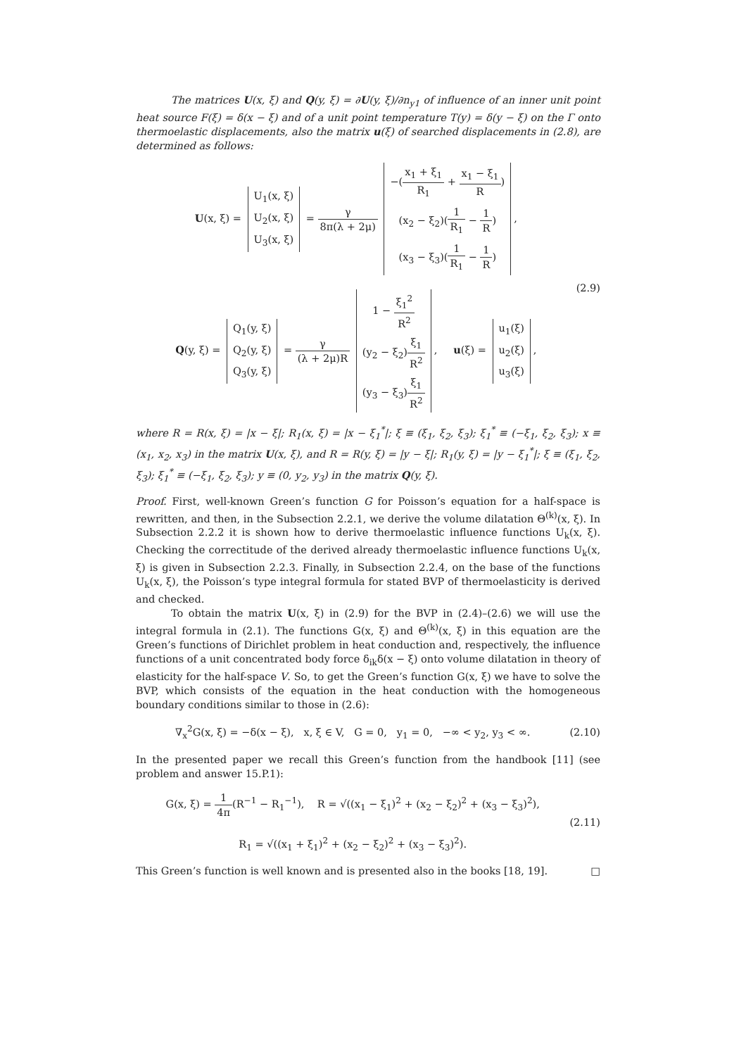The matrices U(x, ξ) and Q(y, ξ) = ∂U(y, ξ)/∂n<sub>y1</sub> of influence of an inner unit point heat source F(ξ) = δ(x − ξ) and of a unit point temperature T(y) = δ(y − ξ) on the Γ onto thermoelastic displacements, also the matrix u(ξ) of searched displacements in (2.8), are determined as follows:
U(x, ξ) =
| U<sub>1</sub>(x, ξ) |
| U<sub>2</sub>(x, ξ) |
| U<sub>3</sub>(x, ξ) |
= γ 8π(λ + 2μ)
| −( x<sub>1</sub> + ξ<sub>1</sub> R<sub>1</sub> + x<sub>1</sub> − ξ<sub>1</sub> R ) |
| (x<sub>2</sub> − ξ<sub>2</sub>)( 1 R<sub>1</sub> − 1 R ) |
| (x<sub>3</sub> − ξ<sub>3</sub>)( 1 R<sub>1</sub> − 1 R ) |
,
Q(y, ξ) =
| Q<sub>1</sub>(y, ξ) |
| Q<sub>2</sub>(y, ξ) |
| Q<sub>3</sub>(y, ξ) |
= γ (λ + 2μ)R
| 1 − ξ<sub>1</sub><sup>2</sup> R<sup>2</sup> |
| (y<sub>2</sub> − ξ<sub>2</sub>) ξ<sub>1</sub> R<sup>2</sup> |
| (y<sub>3</sub> − ξ<sub>3</sub>) ξ<sub>1</sub> R<sup>2</sup> |
, u(ξ) =
| u<sub>1</sub>(ξ) |
| u<sub>2</sub>(ξ) |
| u<sub>3</sub>(ξ) |
,
(2.9)
where R = R(x, ξ) = |x − ξ|; R<sub>1</sub>(x, ξ) = |x − ξ<sub>1</sub><sup>*</sup>|; ξ ≡ (ξ<sub>1</sub>, ξ<sub>2</sub>, ξ<sub>3</sub>); ξ<sub>1</sub><sup>*</sup> ≡ (−ξ<sub>1</sub>, ξ<sub>2</sub>, ξ<sub>3</sub>); x ≡ (x<sub>1</sub>, x<sub>2</sub>, x<sub>3</sub>) in the matrix U(x, ξ), and R = R(y, ξ) = |y − ξ|; R<sub>1</sub>(y, ξ) = |y − ξ<sub>1</sub><sup>*</sup>|; ξ ≡ (ξ<sub>1</sub>, ξ<sub>2</sub>, ξ<sub>3</sub>); ξ<sub>1</sub><sup>*</sup> ≡ (−ξ<sub>1</sub>, ξ<sub>2</sub>, ξ<sub>3</sub>); y ≡ (0, y<sub>2</sub>, y<sub>3</sub>) in the matrix Q(y, ξ).
Proof. First, well-known Green’s function G for Poisson’s equation for a half-space is rewritten, and then, in the Subsection 2.2.1, we derive the volume dilatation Θ<sup>(k)</sup>(x, ξ). In Subsection 2.2.2 it is shown how to derive thermoelastic influence functions U<sub>k</sub>(x, ξ). Checking the correctitude of the derived already thermoelastic influence functions U<sub>k</sub>(x, ξ) is given in Subsection 2.2.3. Finally, in Subsection 2.2.4, on the base of the functions U<sub>k</sub>(x, ξ), the Poisson’s type integral formula for stated BVP of thermoelasticity is derived and checked.
To obtain the matrix U(x, ξ) in (2.9) for the BVP in (2.4)–(2.6) we will use the integral formula in (2.1). The functions G(x, ξ) and Θ<sup>(k)</sup>(x, ξ) in this equation are the Green’s functions of Dirichlet problem in heat conduction and, respectively, the influence functions of a unit concentrated body force δ<sub>ik</sub>δ(x − ξ) onto volume dilatation in theory of elasticity for the half-space V. So, to get the Green’s function G(x, ξ) we have to solve the BVP, which consists of the equation in the heat conduction with the homogeneous boundary conditions similar to those in (2.6):
∇<sub>x</sub><sup>2</sup>G(x, ξ) = −δ(x − ξ), x, ξ ∈ V, G = 0, y<sub>1</sub> = 0, −∞ < y<sub>2</sub>, y<sub>3</sub> < ∞.
(2.10)
In the presented paper we recall this Green’s function from the handbook [11] (see problem and answer 15.P.1):
G(x, ξ) = 1 4π(R<sup>−1</sup> − R<sub>1</sub><sup>−1</sup>), R = √((x<sub>1</sub> − ξ<sub>1</sub>)<sup>2</sup> + (x<sub>2</sub> − ξ<sub>2</sub>)<sup>2</sup> + (x<sub>3</sub> − ξ<sub>3</sub>)<sup>2</sup>),
R<sub>1</sub> = √((x<sub>1</sub> + ξ<sub>1</sub>)<sup>2</sup> + (x<sub>2</sub> − ξ<sub>2</sub>)<sup>2</sup> + (x<sub>3</sub> − ξ<sub>3</sub>)<sup>2</sup>).
(2.11)
This Green’s function is well known and is presented also in the books [18, 19]. □